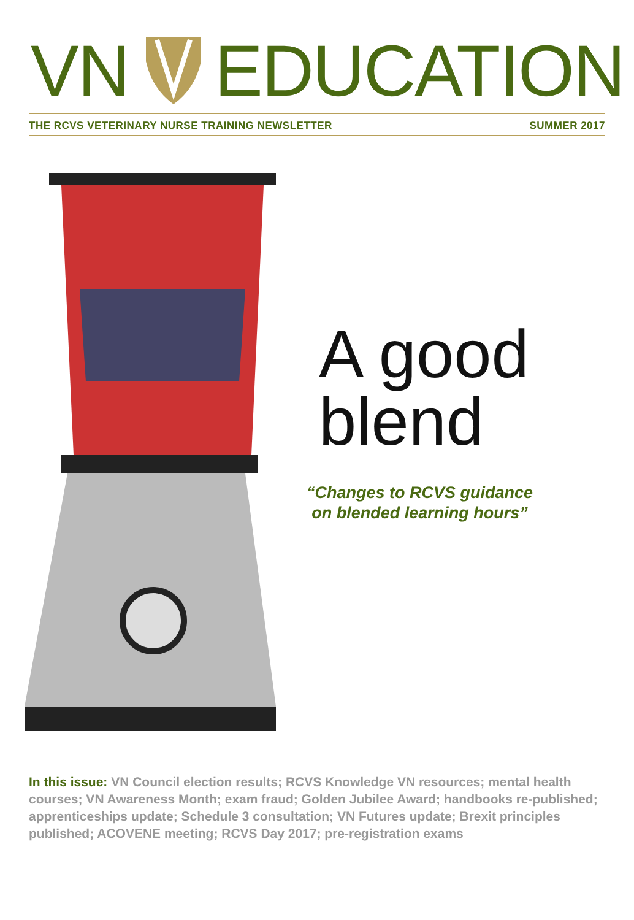VNEDUCATION
THE RCVS VETERINARY NURSE TRAINING NEWSLETTER
SUMMER 2017
A good
blend
“Changes to RCVS guidance
on blended learning hours”
In this issue: VN Council election results; RCVS Knowledge VN resources; mental health courses; VN Awareness Month; exam fraud; Golden Jubilee Award; handbooks re-published; apprenticeships update; Schedule 3 consultation; VN Futures update; Brexit principles published; ACOVENE meeting; RCVS Day 2017; pre-registration exams